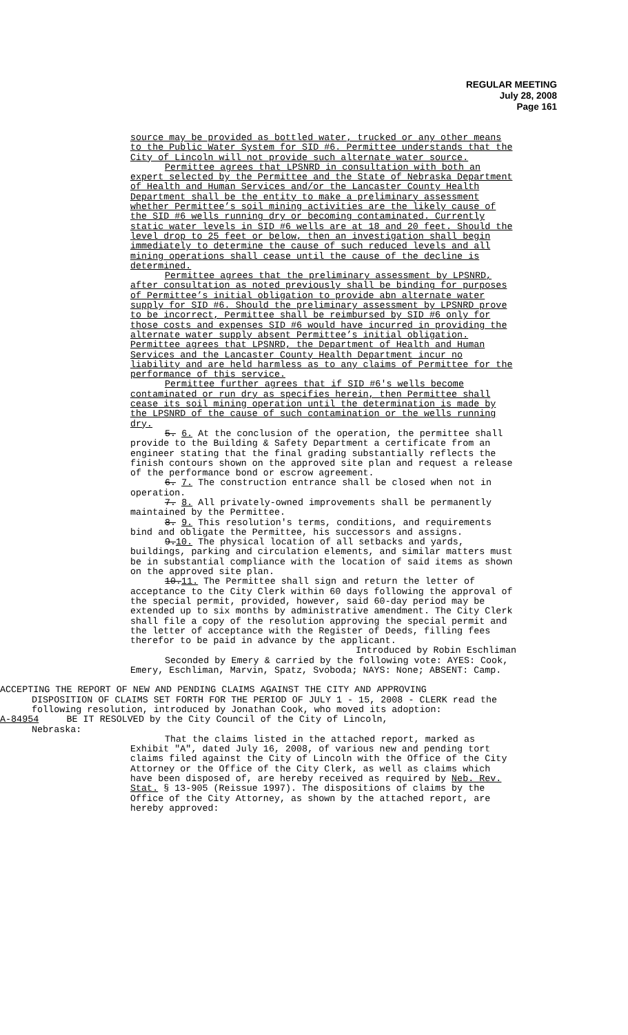REGULAR MEETING
July 28, 2008
Page 161
source may be provided as bottled water, trucked or any other means to the Public Water System for SID #6. Permittee understands that the City of Lincoln will not provide such alternate water source.
Permittee agrees that LPSNRD in consultation with both an expert selected by the Permittee and the State of Nebraska Department of Health and Human Services and/or the Lancaster County Health Department shall be the entity to make a preliminary assessment whether Permittee’s soil mining activities are the likely cause of the SID #6 wells running dry or becoming contaminated. Currently static water levels in SID #6 wells are at 18 and 20 feet. Should the level drop to 25 feet or below, then an investigation shall begin immediately to determine the cause of such reduced levels and all mining operations shall cease until the cause of the decline is determined.
Permittee agrees that the preliminary assessment by LPSNRD, after consultation as noted previously shall be binding for purposes of Permittee’s initial obligation to provide abn alternate water supply for SID #6. Should the preliminary assessment by LPSNRD prove to be incorrect, Permittee shall be reimbursed by SID #6 only for those costs and expenses SID #6 would have incurred in providing the alternate water supply absent Permittee’s initial obligation. Permittee agrees that LPSNRD, the Department of Health and Human Services and the Lancaster County Health Department incur no liability and are held harmless as to any claims of Permittee for the performance of this service.
Permittee further agrees that if SID #6's wells become contaminated or run dry as specifies herein, then Permittee shall cease its soil mining operation until the determination is made by the LPSNRD of the cause of such contamination or the wells running dry.
5. 6. At the conclusion of the operation, the permittee shall provide to the Building & Safety Department a certificate from an engineer stating that the final grading substantially reflects the finish contours shown on the approved site plan and request a release of the performance bond or escrow agreement.
6. 7. The construction entrance shall be closed when not in operation.
7. 8. All privately-owned improvements shall be permanently maintained by the Permittee.
8. 9. This resolution's terms, conditions, and requirements bind and obligate the Permittee, his successors and assigns.
9.10. The physical location of all setbacks and yards, buildings, parking and circulation elements, and similar matters must be in substantial compliance with the location of said items as shown on the approved site plan.
10.11. The Permittee shall sign and return the letter of acceptance to the City Clerk within 60 days following the approval of the special permit, provided, however, said 60-day period may be extended up to six months by administrative amendment. The City Clerk shall file a copy of the resolution approving the special permit and the letter of acceptance with the Register of Deeds, filling fees therefor to be paid in advance by the applicant.
Introduced by Robin Eschliman
Seconded by Emery & carried by the following vote: AYES: Cook, Emery, Eschliman, Marvin, Spatz, Svoboda; NAYS: None; ABSENT: Camp.
ACCEPTING THE REPORT OF NEW AND PENDING CLAIMS AGAINST THE CITY AND APPROVING
DISPOSITION OF CLAIMS SET FORTH FOR THE PERIOD OF JULY 1 - 15, 2008 - CLERK read the following resolution, introduced by Jonathan Cook, who moved its adoption:
A-84954 BE IT RESOLVED by the City Council of the City of Lincoln,
Nebraska:
That the claims listed in the attached report, marked as Exhibit "A", dated July 16, 2008, of various new and pending tort claims filed against the City of Lincoln with the Office of the City Attorney or the Office of the City Clerk, as well as claims which have been disposed of, are hereby received as required by Neb. Rev. Stat. § 13-905 (Reissue 1997). The dispositions of claims by the Office of the City Attorney, as shown by the attached report, are hereby approved: